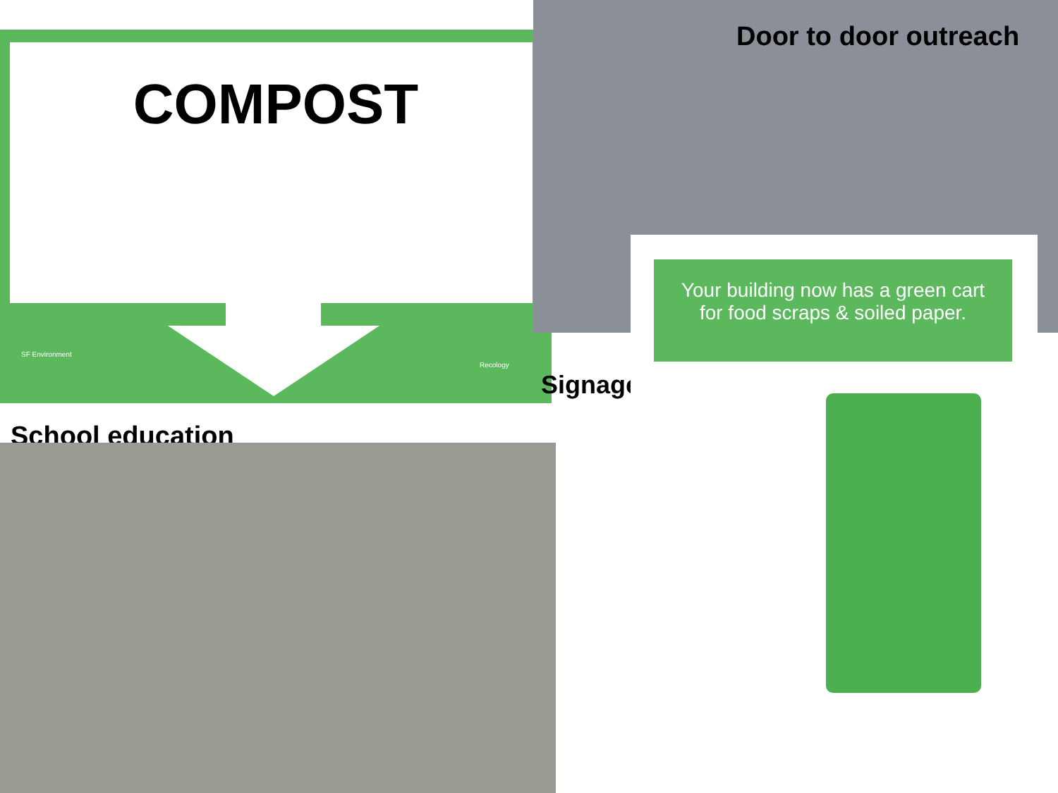COMPOST
SF Environment
Recology
Door to door outreach
Signage
School education
Your building now has a green cart
for food scraps & soiled paper.